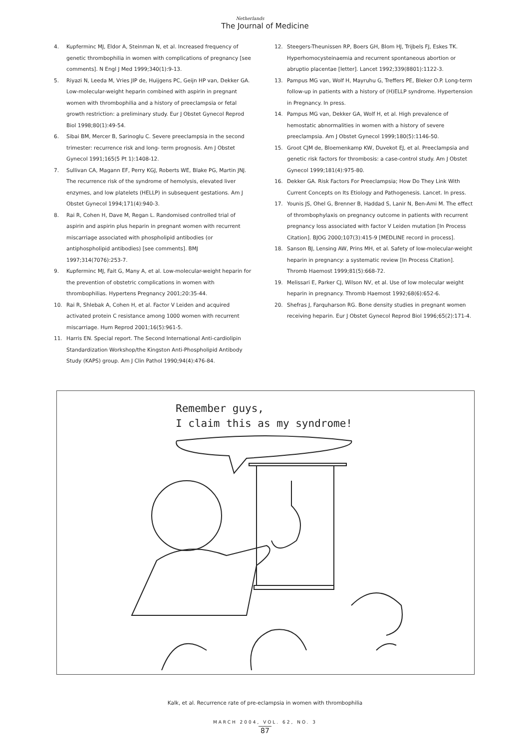Netherlands
The Journal of Medicine
4. Kupferminc MJ, Eldor A, Steinman N, et al. Increased frequency of genetic thrombophilia in women with complications of pregnancy [see comments]. N Engl J Med 1999;340(1):9-13.
5. Riyazi N, Leeda M, Vries JIP de, Huijgens PC, Geijn HP van, Dekker GA. Low-molecular-weight heparin combined with aspirin in pregnant women with thrombophilia and a history of preeclampsia or fetal growth restriction: a preliminary study. Eur J Obstet Gynecol Reprod Biol 1998;80(1):49-54.
6. Sibai BM, Mercer B, Sarinoglu C. Severe preeclampsia in the second trimester: recurrence risk and long- term prognosis. Am J Obstet Gynecol 1991;165(5 Pt 1):1408-12.
7. Sullivan CA, Magann EF, Perry KGJ, Roberts WE, Blake PG, Martin JNJ. The recurrence risk of the syndrome of hemolysis, elevated liver enzymes, and low platelets (HELLP) in subsequent gestations. Am J Obstet Gynecol 1994;171(4):940-3.
8. Rai R, Cohen H, Dave M, Regan L. Randomised controlled trial of aspirin and aspirin plus heparin in pregnant women with recurrent miscarriage associated with phospholipid antibodies (or antiphospholipid antibodies) [see comments]. BMJ 1997;314(7076):253-7.
9. Kupferminc MJ, Fait G, Many A, et al. Low-molecular-weight heparin for the prevention of obstetric complications in women with thrombophilias. Hypertens Pregnancy 2001;20:35-44.
10. Rai R, Shlebak A, Cohen H, et al. Factor V Leiden and acquired activated protein C resistance among 1000 women with recurrent miscarriage. Hum Reprod 2001;16(5):961-5.
11. Harris EN. Special report. The Second International Anti-cardiolipin Standardization Workshop/the Kingston Anti-Phospholipid Antibody Study (KAPS) group. Am J Clin Pathol 1990;94(4):476-84.
12. Steegers-Theunissen RP, Boers GH, Blom HJ, Trijbels FJ, Eskes TK. Hyperhomocysteinaemia and recurrent spontaneous abortion or abruptio placentae [letter]. Lancet 1992;339(8801):1122-3.
13. Pampus MG van, Wolf H, Mayruhu G, Treffers PE, Bleker O.P. Long-term follow-up in patients with a history of (H)ELLP syndrome. Hypertension in Pregnancy. In press.
14. Pampus MG van, Dekker GA, Wolf H, et al. High prevalence of hemostatic abnormalities in women with a history of severe preeclampsia. Am J Obstet Gynecol 1999;180(5):1146-50.
15. Groot CJM de, Bloemenkamp KW, Duvekot EJ, et al. Preeclampsia and genetic risk factors for thrombosis: a case-control study. Am J Obstet Gynecol 1999;181(4):975-80.
16. Dekker GA. Risk Factors For Preeclampsia; How Do They Link With Current Concepts on Its Etiology and Pathogenesis. Lancet. In press.
17. Younis JS, Ohel G, Brenner B, Haddad S, Lanir N, Ben-Ami M. The effect of thrombophylaxis on pregnancy outcome in patients with recurrent pregnancy loss associated with factor V Leiden mutation [In Process Citation]. BJOG 2000;107(3):415-9 [MEDLINE record in process].
18. Sanson BJ, Lensing AW, Prins MH, et al. Safety of low-molecular-weight heparin in pregnancy: a systematic review [In Process Citation]. Thromb Haemost 1999;81(5):668-72.
19. Melissari E, Parker CJ, Wilson NV, et al. Use of low molecular weight heparin in pregnancy. Thromb Haemost 1992;68(6):652-6.
20. Shefras J, Farquharson RG. Bone density studies in pregnant women receiving heparin. Eur J Obstet Gynecol Reprod Biol 1996;65(2):171-4.
Remember guys,
I claim this as my syndrome!
Kalk, et al. Recurrence rate of pre-eclampsia in women with thrombophilia
MARCH 2004, VOL. 62, NO. 3
87